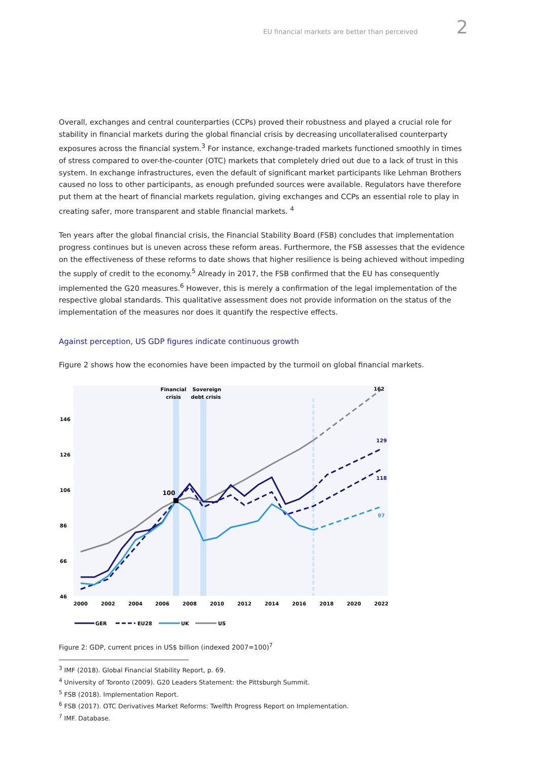EU financial markets are better than perceived 2
Overall, exchanges and central counterparties (CCPs) proved their robustness and played a crucial role for stability in financial markets during the global financial crisis by decreasing uncollateralised counterparty exposures across the financial system.<sup>3</sup> For instance, exchange-traded markets functioned smoothly in times of stress compared to over-the-counter (OTC) markets that completely dried out due to a lack of trust in this system. In exchange infrastructures, even the default of significant market participants like Lehman Brothers caused no loss to other participants, as enough prefunded sources were available. Regulators have therefore put them at the heart of financial markets regulation, giving exchanges and CCPs an essential role to play in creating safer, more transparent and stable financial markets. <sup>4</sup>
Ten years after the global financial crisis, the Financial Stability Board (FSB) concludes that implementation progress continues but is uneven across these reform areas. Furthermore, the FSB assesses that the evidence on the effectiveness of these reforms to date shows that higher resilience is being achieved without impeding the supply of credit to the economy.<sup>5</sup> Already in 2017, the FSB confirmed that the EU has consequently implemented the G20 measures.<sup>6</sup> However, this is merely a confirmation of the legal implementation of the respective global standards. This qualitative assessment does not provide information on the status of the implementation of the measures nor does it quantify the respective effects.
Against perception, US GDP figures indicate continuous growth
Figure 2 shows how the economies have been impacted by the turmoil on global financial markets.
Financial
crisis
Sovereign
debt crisis
146
126
106
86
66
46
2000
2002
2004
2006
2008
2010
2012
2014
2016
2018
2020
2022
100
162
129
118
97
GER
EU28
UK
US
Figure 2: GDP, current prices in US$ billion (indexed 2007=100)<sup>7</sup>
<sup>3</sup> IMF (2018). Global Financial Stability Report, p. 69.
<sup>4</sup> University of Toronto (2009). G20 Leaders Statement: the Pittsburgh Summit.
<sup>5</sup> FSB (2018). Implementation Report.
<sup>6</sup> FSB (2017). OTC Derivatives Market Reforms: Twelfth Progress Report on Implementation.
<sup>7</sup> IMF. Database.